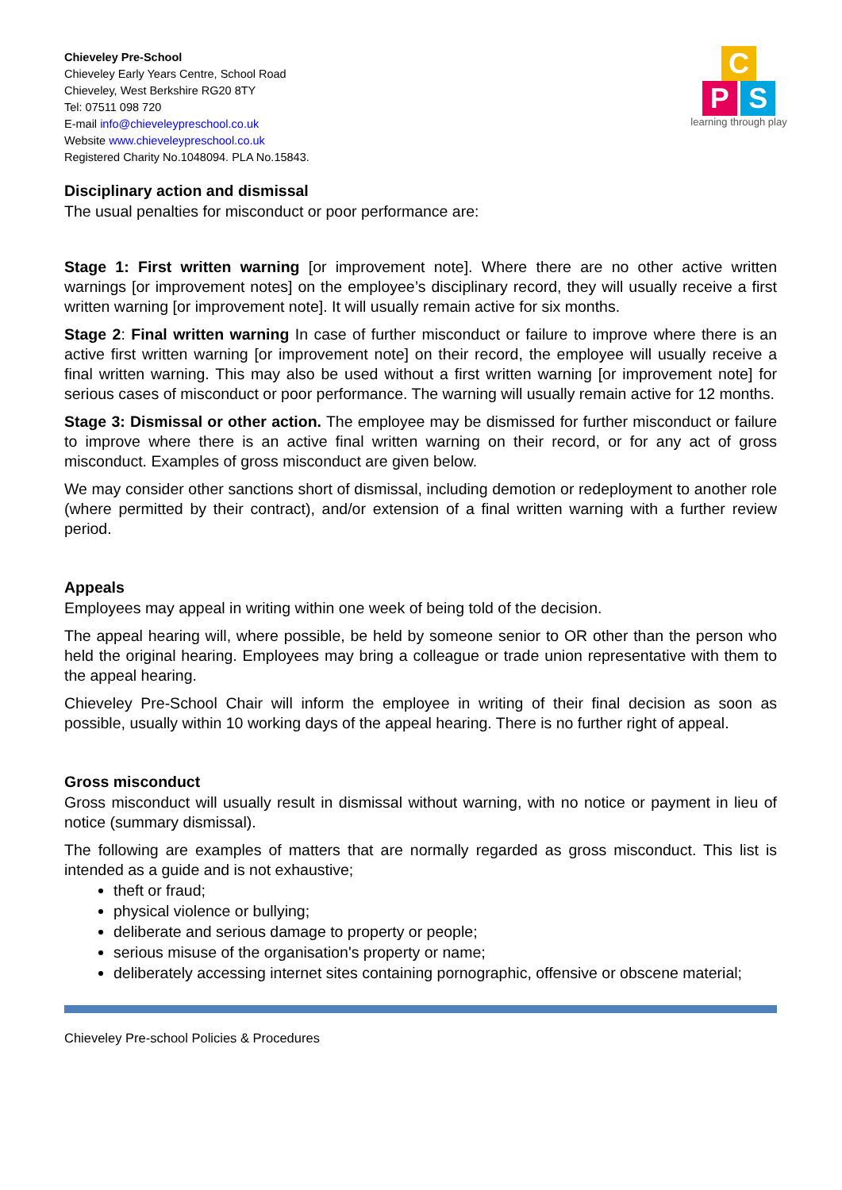Chieveley Pre-School
Chieveley Early Years Centre, School Road
Chieveley, West Berkshire RG20 8TY
Tel: 07511 098 720
E-mail info@chieveleypreschool.co.uk
Website www.chieveleypreschool.co.uk
Registered Charity No.1048094. PLA No.15843.
C
P S
learning through play
Disciplinary action and dismissal
The usual penalties for misconduct or poor performance are:
Stage 1: First written warning [or improvement note]. Where there are no other active written warnings [or improvement notes] on the employee’s disciplinary record, they will usually receive a first written warning [or improvement note]. It will usually remain active for six months.
Stage 2: Final written warning In case of further misconduct or failure to improve where there is an active first written warning [or improvement note] on their record, the employee will usually receive a final written warning. This may also be used without a first written warning [or improvement note] for serious cases of misconduct or poor performance. The warning will usually remain active for 12 months.
Stage 3: Dismissal or other action. The employee may be dismissed for further misconduct or failure to improve where there is an active final written warning on their record, or for any act of gross misconduct. Examples of gross misconduct are given below.
We may consider other sanctions short of dismissal, including demotion or redeployment to another role (where permitted by their contract), and/or extension of a final written warning with a further review period.
Appeals
Employees may appeal in writing within one week of being told of the decision.
The appeal hearing will, where possible, be held by someone senior to OR other than the person who held the original hearing. Employees may bring a colleague or trade union representative with them to the appeal hearing.
Chieveley Pre-School Chair will inform the employee in writing of their final decision as soon as possible, usually within 10 working days of the appeal hearing. There is no further right of appeal.
Gross misconduct
Gross misconduct will usually result in dismissal without warning, with no notice or payment in lieu of notice (summary dismissal).
The following are examples of matters that are normally regarded as gross misconduct. This list is intended as a guide and is not exhaustive;
theft or fraud;
physical violence or bullying;
deliberate and serious damage to property or people;
serious misuse of the organisation's property or name;
deliberately accessing internet sites containing pornographic, offensive or obscene material;
Chieveley Pre-school Policies & Procedures